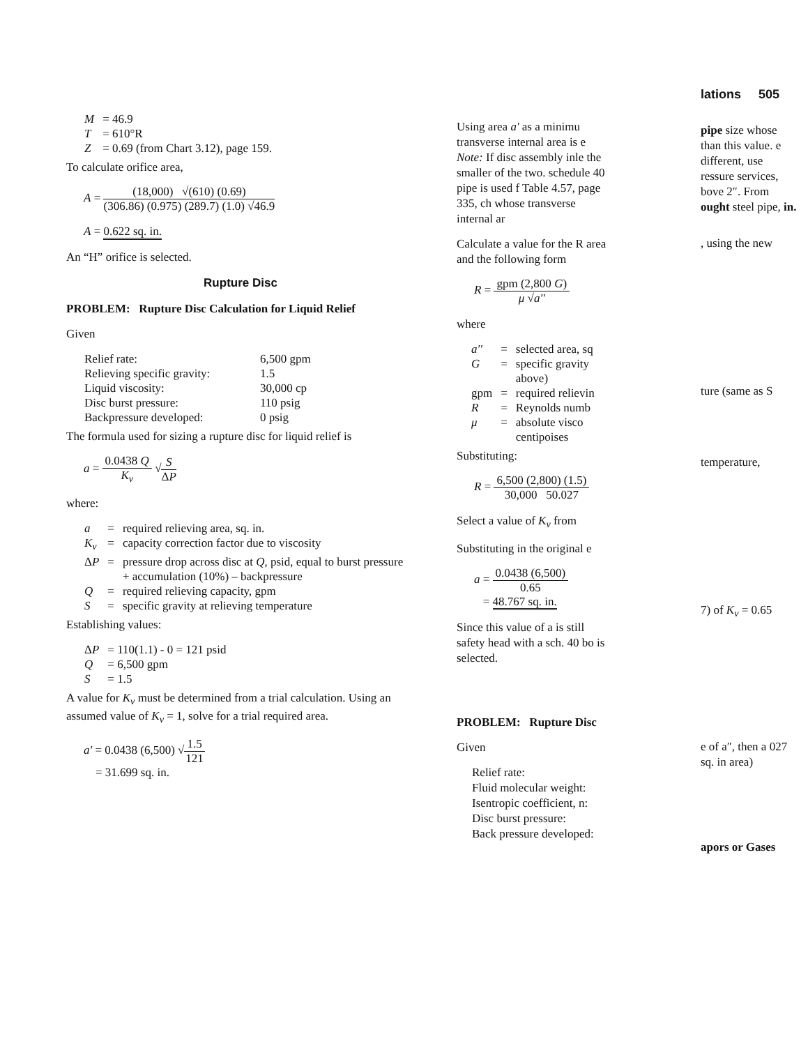| M | = 46.9 |
| T | = 610°R |
| Z | = 0.69 (from Chart 3.12), page 159. |
To calculate orifice area,
A = (18,000) √(610) (0.69) (306.86) (0.975) (289.7) (1.0) √46.9
A = 0.622 sq. in.
An “H” orifice is selected.
Rupture Disc
PROBLEM: Rupture Disc Calculation for Liquid Relief
Given
| Relief rate: | 6,500 gpm |
| Relieving specific gravity: | 1.5 |
| Liquid viscosity: | 30,000 cp |
| Disc burst pressure: | 110 psig |
| Backpressure developed: | 0 psig |
The formula used for sizing a rupture disc for liquid relief is
a = 0.0438 Q K<sub>v</sub> √S ΔP
where:
| a | = | required relieving area, sq. in. |
| K<sub>v</sub> | = | capacity correction factor due to viscosity |
| Δ P | = | pressure drop across disc at Q , psid, equal to burst pressure + accumulation (10%) – backpressure |
| Q | = | required relieving capacity, gpm |
| S | = | specific gravity at relieving temperature |
Establishing values:
| Δ P | = 110(1.1) - 0 = 121 psid |
| Q | = 6,500 gpm |
| S | = 1.5 |
A value for K<sub>v</sub> must be determined from a trial calculation. Using an assumed value of K<sub>v</sub> = 1, solve for a trial required area.
a' = 0.0438 (6,500) √1.5 121
= 31.699 sq. in.
Using area a' as a minimu transverse internal area is e Note: If disc assembly inle the smaller of the two. schedule 40 pipe is used f Table 4.57, page 335, ch whose transverse internal ar
Calculate a value for the R area and the following form
R = gpm (2,800 G) μ √a''
where
| a'' | = | selected area, sq |
| G | = | specific gravity above) |
| gpm | = | required relievin |
| R | = | Reynolds numb |
| μ | = | absolute visco centipoises |
Substituting:
R = 6,500 (2,800) (1.5) 30,000 50.027
Select a value of K<sub>v</sub> from
Substituting in the original e
a = 0.0438 (6,500) 0.65
= 48.767 sq. in.
Since this value of a is still safety head with a sch. 40 bo is selected.
PROBLEM: Rupture Disc
Given
Relief rate:
Fluid molecular weight:
Isentropic coefficient, n:
Disc burst pressure:
Back pressure developed:
lations 505
pipe size whose than this value. e different, use ressure services, bove 2″. From ought steel pipe, in.
, using the new
ture (same as S
temperature,
7) of K<sub>v</sub> = 0.65
e of a″, then a 027 sq. in area)
apors or Gases